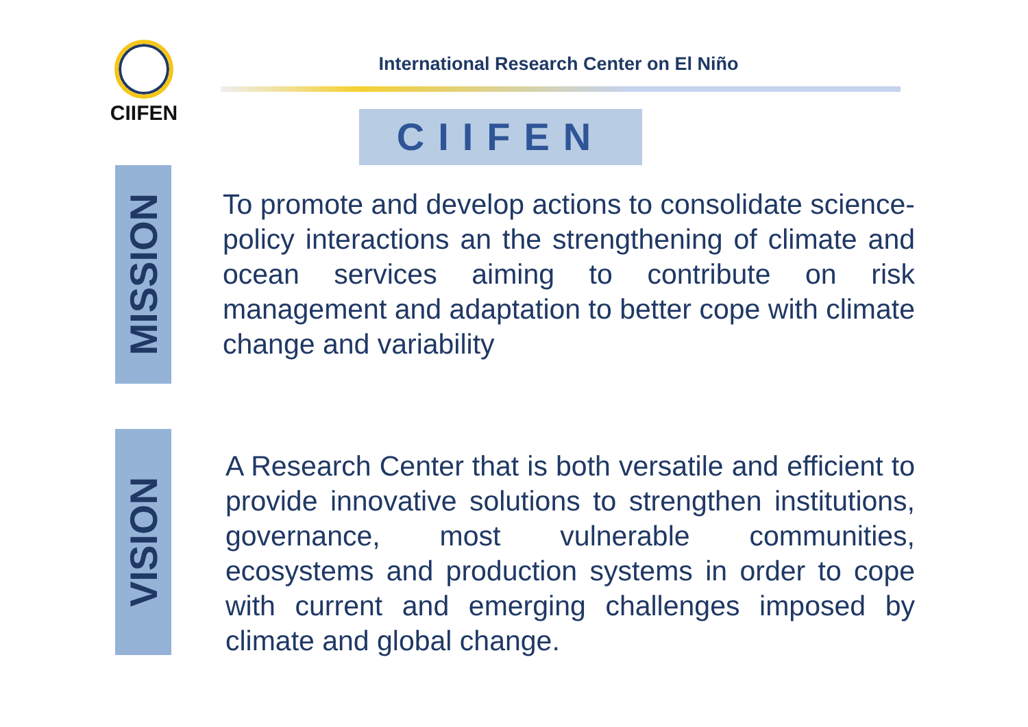CIIFEN
International Research Center on El Niño
CIIFEN
MISSION
To promote and develop actions to consolidate science-policy interactions an the strengthening of climate and ocean services aiming to contribute on risk management and adaptation to better cope with climate change and variability
VISION
A Research Center that is both versatile and efficient to provide innovative solutions to strengthen institutions, governance, most vulnerable communities, ecosystems and production systems in order to cope with current and emerging challenges imposed by climate and global change.